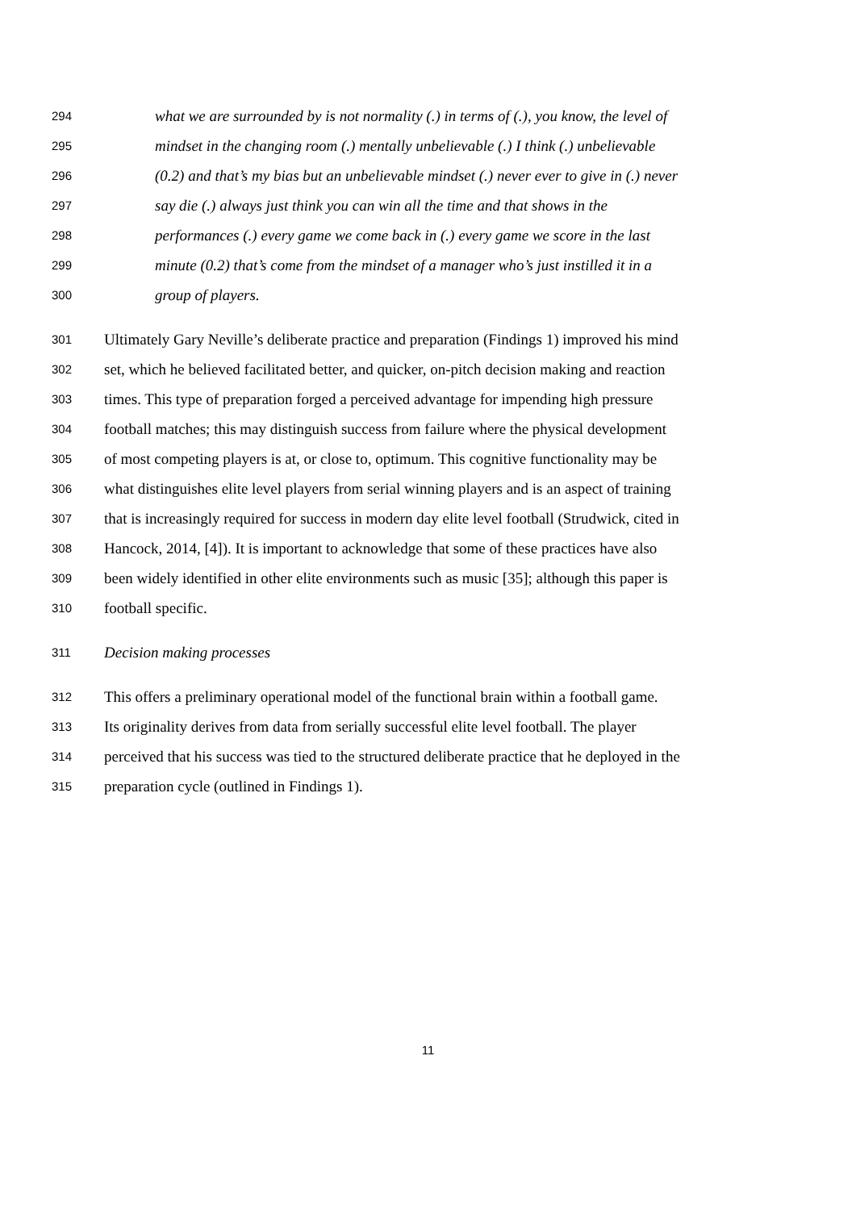294 what we are surrounded by is not normality (.) in terms of (.), you know, the level of
295 mindset in the changing room (.) mentally unbelievable (.) I think (.) unbelievable
296 (0.2) and that’s my bias but an unbelievable mindset (.) never ever to give in (.) never
297 say die (.) always just think you can win all the time and that shows in the
298 performances (.) every game we come back in (.) every game we score in the last
299 minute (0.2) that’s come from the mindset of a manager who’s just instilled it in a
300 group of players.
301 Ultimately Gary Neville’s deliberate practice and preparation (Findings 1) improved his mind
302 set, which he believed facilitated better, and quicker, on-pitch decision making and reaction
303 times. This type of preparation forged a perceived advantage for impending high pressure
304 football matches; this may distinguish success from failure where the physical development
305 of most competing players is at, or close to, optimum. This cognitive functionality may be
306 what distinguishes elite level players from serial winning players and is an aspect of training
307 that is increasingly required for success in modern day elite level football (Strudwick, cited in
308 Hancock, 2014, [4]). It is important to acknowledge that some of these practices have also
309 been widely identified in other elite environments such as music [35]; although this paper is
310 football specific.
311 Decision making processes
312 This offers a preliminary operational model of the functional brain within a football game.
313 Its originality derives from data from serially successful elite level football. The player
314 perceived that his success was tied to the structured deliberate practice that he deployed in the
315 preparation cycle (outlined in Findings 1).
11